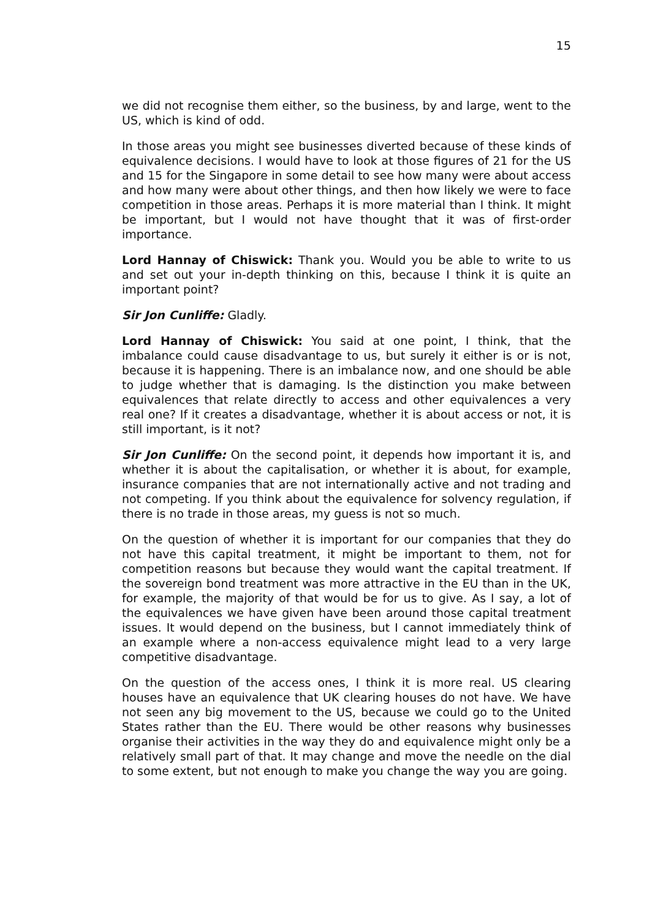15
we did not recognise them either, so the business, by and large, went to the US, which is kind of odd.
In those areas you might see businesses diverted because of these kinds of equivalence decisions. I would have to look at those figures of 21 for the US and 15 for the Singapore in some detail to see how many were about access and how many were about other things, and then how likely we were to face competition in those areas. Perhaps it is more material than I think. It might be important, but I would not have thought that it was of first-order importance.
Lord Hannay of Chiswick: Thank you. Would you be able to write to us and set out your in-depth thinking on this, because I think it is quite an important point?
Sir Jon Cunliffe: Gladly.
Lord Hannay of Chiswick: You said at one point, I think, that the imbalance could cause disadvantage to us, but surely it either is or is not, because it is happening. There is an imbalance now, and one should be able to judge whether that is damaging. Is the distinction you make between equivalences that relate directly to access and other equivalences a very real one? If it creates a disadvantage, whether it is about access or not, it is still important, is it not?
Sir Jon Cunliffe: On the second point, it depends how important it is, and whether it is about the capitalisation, or whether it is about, for example, insurance companies that are not internationally active and not trading and not competing. If you think about the equivalence for solvency regulation, if there is no trade in those areas, my guess is not so much.
On the question of whether it is important for our companies that they do not have this capital treatment, it might be important to them, not for competition reasons but because they would want the capital treatment. If the sovereign bond treatment was more attractive in the EU than in the UK, for example, the majority of that would be for us to give. As I say, a lot of the equivalences we have given have been around those capital treatment issues. It would depend on the business, but I cannot immediately think of an example where a non-access equivalence might lead to a very large competitive disadvantage.
On the question of the access ones, I think it is more real. US clearing houses have an equivalence that UK clearing houses do not have. We have not seen any big movement to the US, because we could go to the United States rather than the EU. There would be other reasons why businesses organise their activities in the way they do and equivalence might only be a relatively small part of that. It may change and move the needle on the dial to some extent, but not enough to make you change the way you are going.